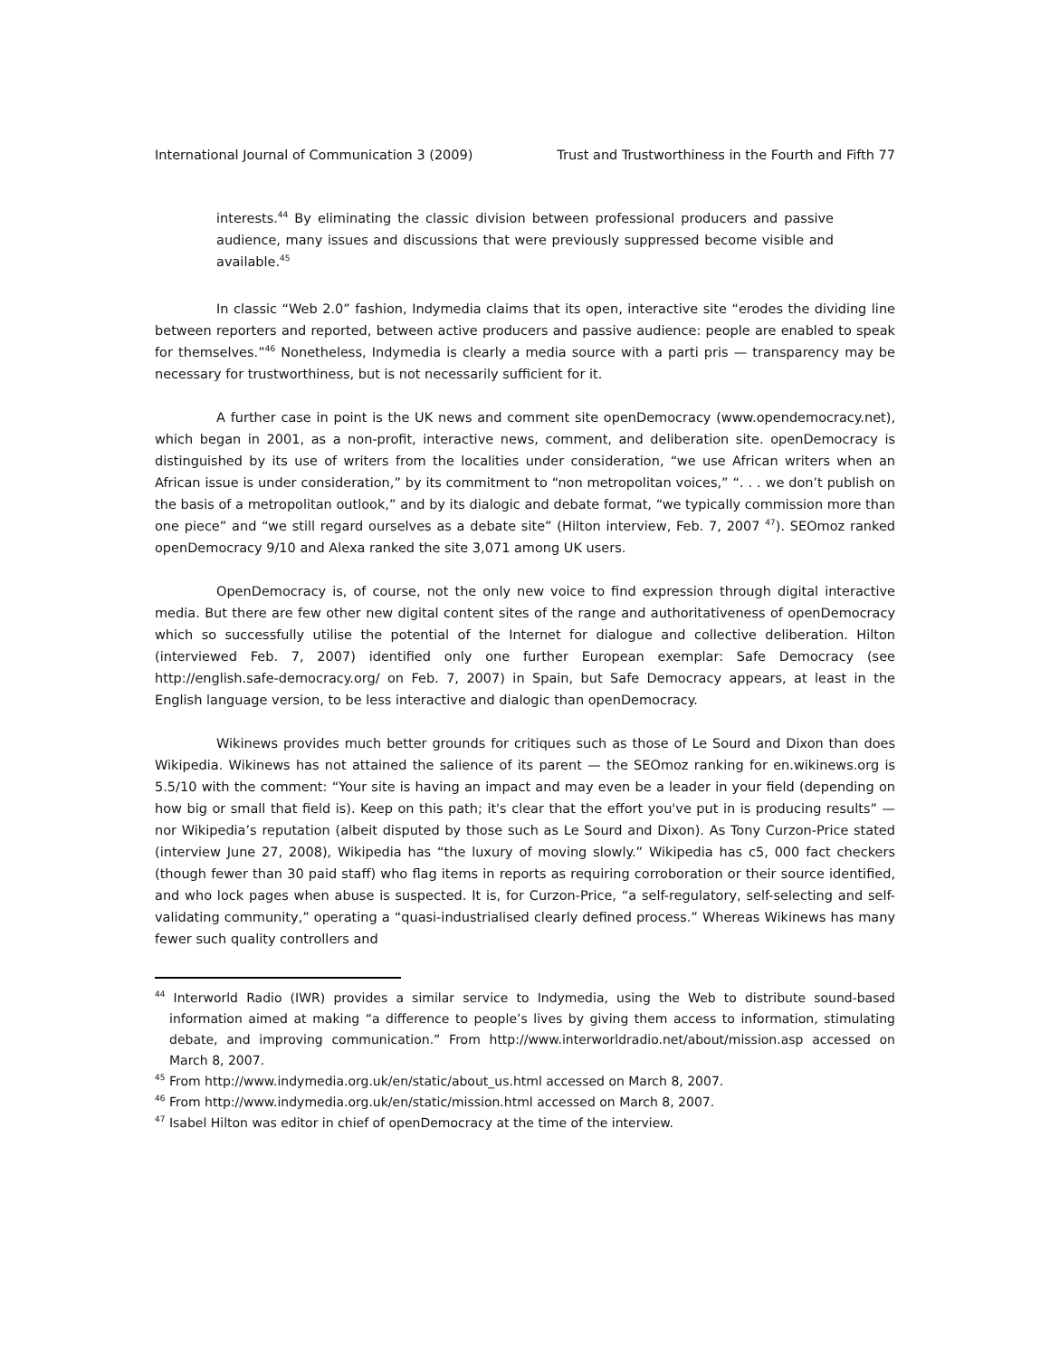International Journal of Communication 3 (2009) Trust and Trustworthiness in the Fourth and Fifth 77
interests.<sup>44</sup> By eliminating the classic division between professional producers and passive audience, many issues and discussions that were previously suppressed become visible and available.<sup>45</sup>
In classic “Web 2.0” fashion, Indymedia claims that its open, interactive site “erodes the dividing line between reporters and reported, between active producers and passive audience: people are enabled to speak for themselves.”<sup>46</sup> Nonetheless, Indymedia is clearly a media source with a parti pris — transparency may be necessary for trustworthiness, but is not necessarily sufficient for it.
A further case in point is the UK news and comment site openDemocracy (www.opendemocracy.net), which began in 2001, as a non-profit, interactive news, comment, and deliberation site. openDemocracy is distinguished by its use of writers from the localities under consideration, “we use African writers when an African issue is under consideration,” by its commitment to “non metropolitan voices,” “. . . we don’t publish on the basis of a metropolitan outlook,” and by its dialogic and debate format, “we typically commission more than one piece” and “we still regard ourselves as a debate site” (Hilton interview, Feb. 7, 2007 <sup>47</sup>). SEOmoz ranked openDemocracy 9/10 and Alexa ranked the site 3,071 among UK users.
OpenDemocracy is, of course, not the only new voice to find expression through digital interactive media. But there are few other new digital content sites of the range and authoritativeness of openDemocracy which so successfully utilise the potential of the Internet for dialogue and collective deliberation. Hilton (interviewed Feb. 7, 2007) identified only one further European exemplar: Safe Democracy (see http://english.safe-democracy.org/ on Feb. 7, 2007) in Spain, but Safe Democracy appears, at least in the English language version, to be less interactive and dialogic than openDemocracy.
Wikinews provides much better grounds for critiques such as those of Le Sourd and Dixon than does Wikipedia. Wikinews has not attained the salience of its parent — the SEOmoz ranking for en.wikinews.org is 5.5/10 with the comment: “Your site is having an impact and may even be a leader in your field (depending on how big or small that field is). Keep on this path; it's clear that the effort you've put in is producing results” — nor Wikipedia’s reputation (albeit disputed by those such as Le Sourd and Dixon). As Tony Curzon-Price stated (interview June 27, 2008), Wikipedia has “the luxury of moving slowly.” Wikipedia has c5, 000 fact checkers (though fewer than 30 paid staff) who flag items in reports as requiring corroboration or their source identified, and who lock pages when abuse is suspected. It is, for Curzon-Price, “a self-regulatory, self-selecting and self-validating community,” operating a “quasi-industrialised clearly defined process.” Whereas Wikinews has many fewer such quality controllers and
<sup>44</sup> Interworld Radio (IWR) provides a similar service to Indymedia, using the Web to distribute sound-based information aimed at making “a difference to people’s lives by giving them access to information, stimulating debate, and improving communication.” From http://www.interworldradio.net/about/mission.asp accessed on March 8, 2007.
<sup>45</sup> From http://www.indymedia.org.uk/en/static/about_us.html accessed on March 8, 2007.
<sup>46</sup> From http://www.indymedia.org.uk/en/static/mission.html accessed on March 8, 2007.
<sup>47</sup> Isabel Hilton was editor in chief of openDemocracy at the time of the interview.